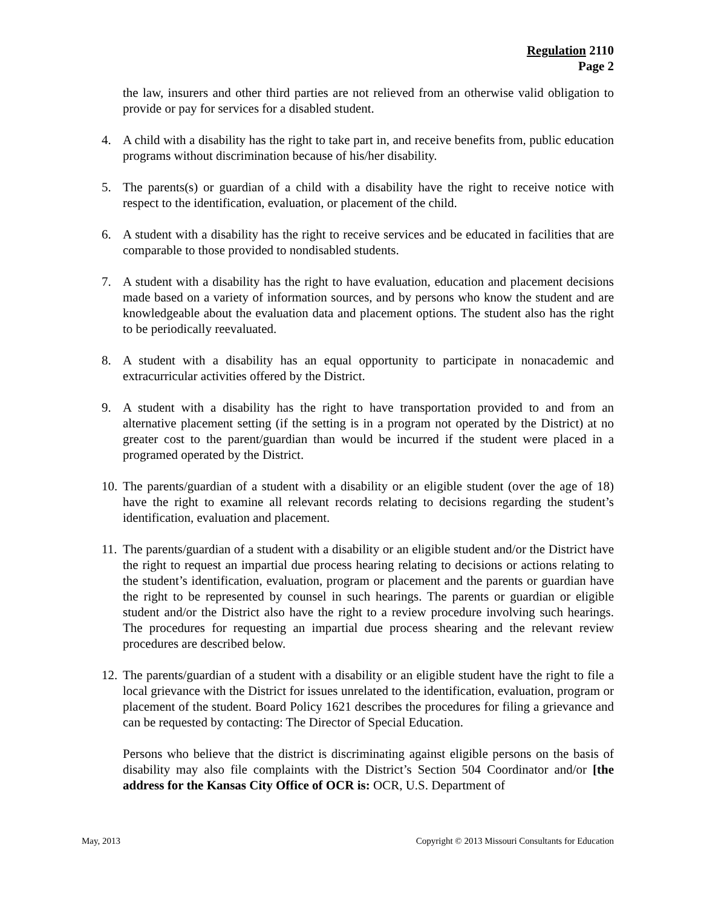Regulation 2110
Page 2
the law, insurers and other third parties are not relieved from an otherwise valid obligation to provide or pay for services for a disabled student.
4. A child with a disability has the right to take part in, and receive benefits from, public education programs without discrimination because of his/her disability.
5. The parents(s) or guardian of a child with a disability have the right to receive notice with respect to the identification, evaluation, or placement of the child.
6. A student with a disability has the right to receive services and be educated in facilities that are comparable to those provided to nondisabled students.
7. A student with a disability has the right to have evaluation, education and placement decisions made based on a variety of information sources, and by persons who know the student and are knowledgeable about the evaluation data and placement options. The student also has the right to be periodically reevaluated.
8. A student with a disability has an equal opportunity to participate in nonacademic and extracurricular activities offered by the District.
9. A student with a disability has the right to have transportation provided to and from an alternative placement setting (if the setting is in a program not operated by the District) at no greater cost to the parent/guardian than would be incurred if the student were placed in a programed operated by the District.
10. The parents/guardian of a student with a disability or an eligible student (over the age of 18) have the right to examine all relevant records relating to decisions regarding the student’s identification, evaluation and placement.
11. The parents/guardian of a student with a disability or an eligible student and/or the District have the right to request an impartial due process hearing relating to decisions or actions relating to the student’s identification, evaluation, program or placement and the parents or guardian have the right to be represented by counsel in such hearings. The parents or guardian or eligible student and/or the District also have the right to a review procedure involving such hearings. The procedures for requesting an impartial due process shearing and the relevant review procedures are described below.
12. The parents/guardian of a student with a disability or an eligible student have the right to file a local grievance with the District for issues unrelated to the identification, evaluation, program or placement of the student. Board Policy 1621 describes the procedures for filing a grievance and can be requested by contacting: The Director of Special Education.
Persons who believe that the district is discriminating against eligible persons on the basis of disability may also file complaints with the District’s Section 504 Coordinator and/or [the address for the Kansas City Office of OCR is: OCR, U.S. Department of
May, 2013 Copyright © 2013 Missouri Consultants for Education